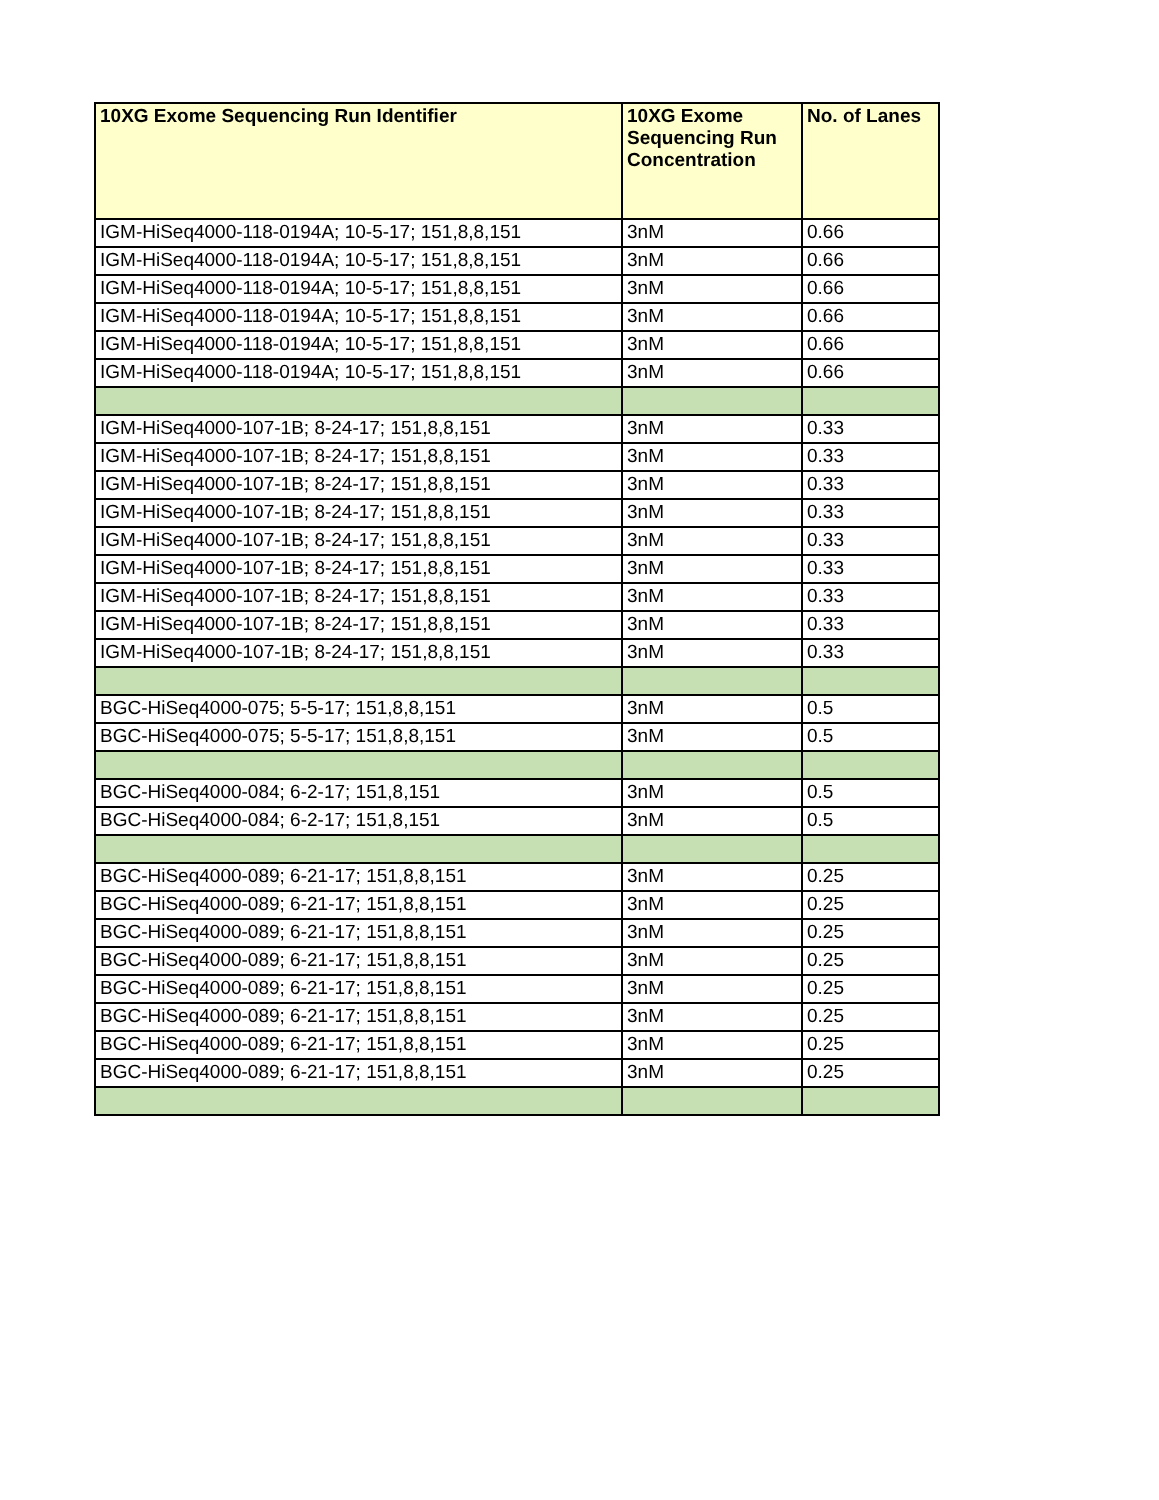| 10XG Exome Sequencing Run Identifier | 10XG Exome Sequencing Run Concentration | No. of Lanes |
| --- | --- | --- |
| IGM-HiSeq4000-118-0194A; 10-5-17; 151,8,8,151 | 3nM | 0.66 |
| IGM-HiSeq4000-118-0194A; 10-5-17; 151,8,8,151 | 3nM | 0.66 |
| IGM-HiSeq4000-118-0194A; 10-5-17; 151,8,8,151 | 3nM | 0.66 |
| IGM-HiSeq4000-118-0194A; 10-5-17; 151,8,8,151 | 3nM | 0.66 |
| IGM-HiSeq4000-118-0194A; 10-5-17; 151,8,8,151 | 3nM | 0.66 |
| IGM-HiSeq4000-118-0194A; 10-5-17; 151,8,8,151 | 3nM | 0.66 |
| IGM-HiSeq4000-107-1B; 8-24-17; 151,8,8,151 | 3nM | 0.33 |
| IGM-HiSeq4000-107-1B; 8-24-17; 151,8,8,151 | 3nM | 0.33 |
| IGM-HiSeq4000-107-1B; 8-24-17; 151,8,8,151 | 3nM | 0.33 |
| IGM-HiSeq4000-107-1B; 8-24-17; 151,8,8,151 | 3nM | 0.33 |
| IGM-HiSeq4000-107-1B; 8-24-17; 151,8,8,151 | 3nM | 0.33 |
| IGM-HiSeq4000-107-1B; 8-24-17; 151,8,8,151 | 3nM | 0.33 |
| IGM-HiSeq4000-107-1B; 8-24-17; 151,8,8,151 | 3nM | 0.33 |
| IGM-HiSeq4000-107-1B; 8-24-17; 151,8,8,151 | 3nM | 0.33 |
| IGM-HiSeq4000-107-1B; 8-24-17; 151,8,8,151 | 3nM | 0.33 |
| BGC-HiSeq4000-075; 5-5-17; 151,8,8,151 | 3nM | 0.5 |
| BGC-HiSeq4000-075; 5-5-17; 151,8,8,151 | 3nM | 0.5 |
| BGC-HiSeq4000-084; 6-2-17; 151,8,151 | 3nM | 0.5 |
| BGC-HiSeq4000-084; 6-2-17; 151,8,151 | 3nM | 0.5 |
| BGC-HiSeq4000-089; 6-21-17; 151,8,8,151 | 3nM | 0.25 |
| BGC-HiSeq4000-089; 6-21-17; 151,8,8,151 | 3nM | 0.25 |
| BGC-HiSeq4000-089; 6-21-17; 151,8,8,151 | 3nM | 0.25 |
| BGC-HiSeq4000-089; 6-21-17; 151,8,8,151 | 3nM | 0.25 |
| BGC-HiSeq4000-089; 6-21-17; 151,8,8,151 | 3nM | 0.25 |
| BGC-HiSeq4000-089; 6-21-17; 151,8,8,151 | 3nM | 0.25 |
| BGC-HiSeq4000-089; 6-21-17; 151,8,8,151 | 3nM | 0.25 |
| BGC-HiSeq4000-089; 6-21-17; 151,8,8,151 | 3nM | 0.25 |